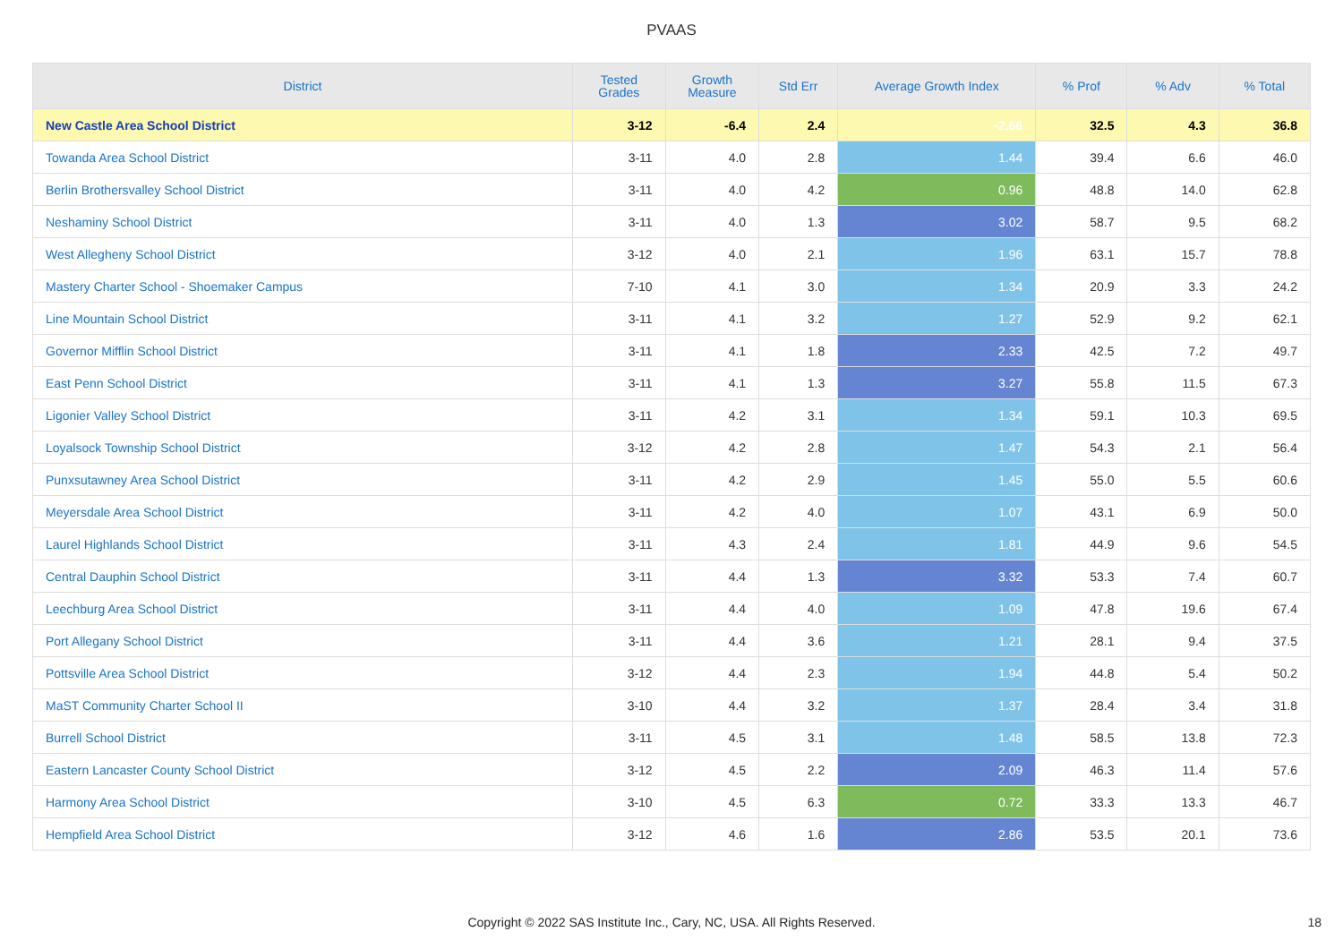PVAAS
| District | Tested Grades | Growth Measure | Std Err | Average Growth Index | % Prof | % Adv | % Total |
| --- | --- | --- | --- | --- | --- | --- | --- |
| New Castle Area School District | 3-12 | -6.4 | 2.4 | -2.66 | 32.5 | 4.3 | 36.8 |
| Towanda Area School District | 3-11 | 4.0 | 2.8 | 1.44 | 39.4 | 6.6 | 46.0 |
| Berlin Brothersvalley School District | 3-11 | 4.0 | 4.2 | 0.96 | 48.8 | 14.0 | 62.8 |
| Neshaminy School District | 3-11 | 4.0 | 1.3 | 3.02 | 58.7 | 9.5 | 68.2 |
| West Allegheny School District | 3-12 | 4.0 | 2.1 | 1.96 | 63.1 | 15.7 | 78.8 |
| Mastery Charter School - Shoemaker Campus | 7-10 | 4.1 | 3.0 | 1.34 | 20.9 | 3.3 | 24.2 |
| Line Mountain School District | 3-11 | 4.1 | 3.2 | 1.27 | 52.9 | 9.2 | 62.1 |
| Governor Mifflin School District | 3-11 | 4.1 | 1.8 | 2.33 | 42.5 | 7.2 | 49.7 |
| East Penn School District | 3-11 | 4.1 | 1.3 | 3.27 | 55.8 | 11.5 | 67.3 |
| Ligonier Valley School District | 3-11 | 4.2 | 3.1 | 1.34 | 59.1 | 10.3 | 69.5 |
| Loyalsock Township School District | 3-12 | 4.2 | 2.8 | 1.47 | 54.3 | 2.1 | 56.4 |
| Punxsutawney Area School District | 3-11 | 4.2 | 2.9 | 1.45 | 55.0 | 5.5 | 60.6 |
| Meyersdale Area School District | 3-11 | 4.2 | 4.0 | 1.07 | 43.1 | 6.9 | 50.0 |
| Laurel Highlands School District | 3-11 | 4.3 | 2.4 | 1.81 | 44.9 | 9.6 | 54.5 |
| Central Dauphin School District | 3-11 | 4.4 | 1.3 | 3.32 | 53.3 | 7.4 | 60.7 |
| Leechburg Area School District | 3-11 | 4.4 | 4.0 | 1.09 | 47.8 | 19.6 | 67.4 |
| Port Allegany School District | 3-11 | 4.4 | 3.6 | 1.21 | 28.1 | 9.4 | 37.5 |
| Pottsville Area School District | 3-12 | 4.4 | 2.3 | 1.94 | 44.8 | 5.4 | 50.2 |
| MaST Community Charter School II | 3-10 | 4.4 | 3.2 | 1.37 | 28.4 | 3.4 | 31.8 |
| Burrell School District | 3-11 | 4.5 | 3.1 | 1.48 | 58.5 | 13.8 | 72.3 |
| Eastern Lancaster County School District | 3-12 | 4.5 | 2.2 | 2.09 | 46.3 | 11.4 | 57.6 |
| Harmony Area School District | 3-10 | 4.5 | 6.3 | 0.72 | 33.3 | 13.3 | 46.7 |
| Hempfield Area School District | 3-12 | 4.6 | 1.6 | 2.86 | 53.5 | 20.1 | 73.6 |
Copyright © 2022 SAS Institute Inc., Cary, NC, USA. All Rights Reserved.
18